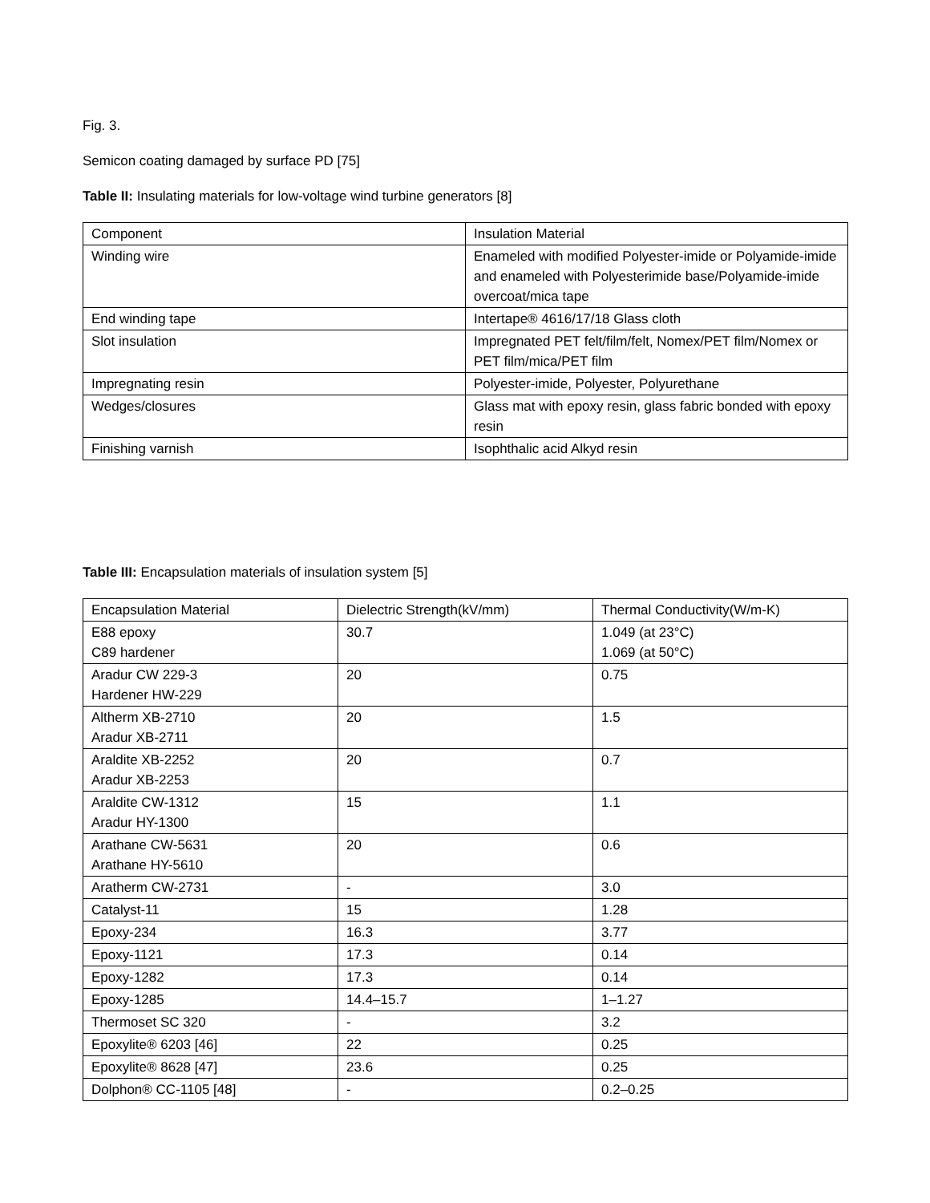Fig. 3.
Semicon coating damaged by surface PD [75]
Table II: Insulating materials for low-voltage wind turbine generators [8]
| Component | Insulation Material |
| Winding wire | Enameled with modified Polyester-imide or Polyamide-imide and enameled with Polyesterimide base/Polyamide-imide overcoat/mica tape |
| End winding tape | Intertape® 4616/17/18 Glass cloth |
| Slot insulation | Impregnated PET felt/film/felt, Nomex/PET film/Nomex or PET film/mica/PET film |
| Impregnating resin | Polyester-imide, Polyester, Polyurethane |
| Wedges/closures | Glass mat with epoxy resin, glass fabric bonded with epoxy resin |
| Finishing varnish | Isophthalic acid Alkyd resin |
Table III: Encapsulation materials of insulation system [5]
| Encapsulation Material | Dielectric Strength(kV/mm) | Thermal Conductivity(W/m-K) |
| E88 epoxy C89 hardener | 30.7 | 1.049 (at 23°C) 1.069 (at 50°C) |
| Aradur CW 229-3 Hardener HW-229 | 20 | 0.75 |
| Altherm XB-2710 Aradur XB-2711 | 20 | 1.5 |
| Araldite XB-2252 Aradur XB-2253 | 20 | 0.7 |
| Araldite CW-1312 Aradur HY-1300 | 15 | 1.1 |
| Arathane CW-5631 Arathane HY-5610 | 20 | 0.6 |
| Aratherm CW-2731 | - | 3.0 |
| Catalyst-11 | 15 | 1.28 |
| Epoxy-234 | 16.3 | 3.77 |
| Epoxy-1121 | 17.3 | 0.14 |
| Epoxy-1282 | 17.3 | 0.14 |
| Epoxy-1285 | 14.4–15.7 | 1–1.27 |
| Thermoset SC 320 | - | 3.2 |
| Epoxylite® 6203 [46] | 22 | 0.25 |
| Epoxylite® 8628 [47] | 23.6 | 0.25 |
| Dolphon® CC-1105 [48] | - | 0.2–0.25 |